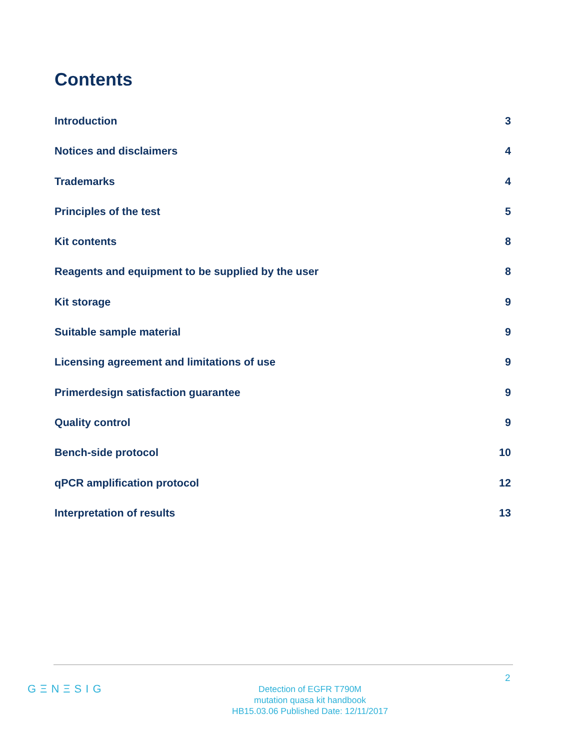Contents
Introduction 3
Notices and disclaimers 4
Trademarks 4
Principles of the test 5
Kit contents 8
Reagents and equipment to be supplied by the user 8
Kit storage 9
Suitable sample material 9
Licensing agreement and limitations of use 9
Primerdesign satisfaction guarantee 9
Quality control 9
Bench-side protocol 10
qPCR amplification protocol 12
Interpretation of results 13
2
GΞNΞSIG
Detection of EGFR T790M
mutation quasa kit handbook
HB15.03.06 Published Date: 12/11/2017